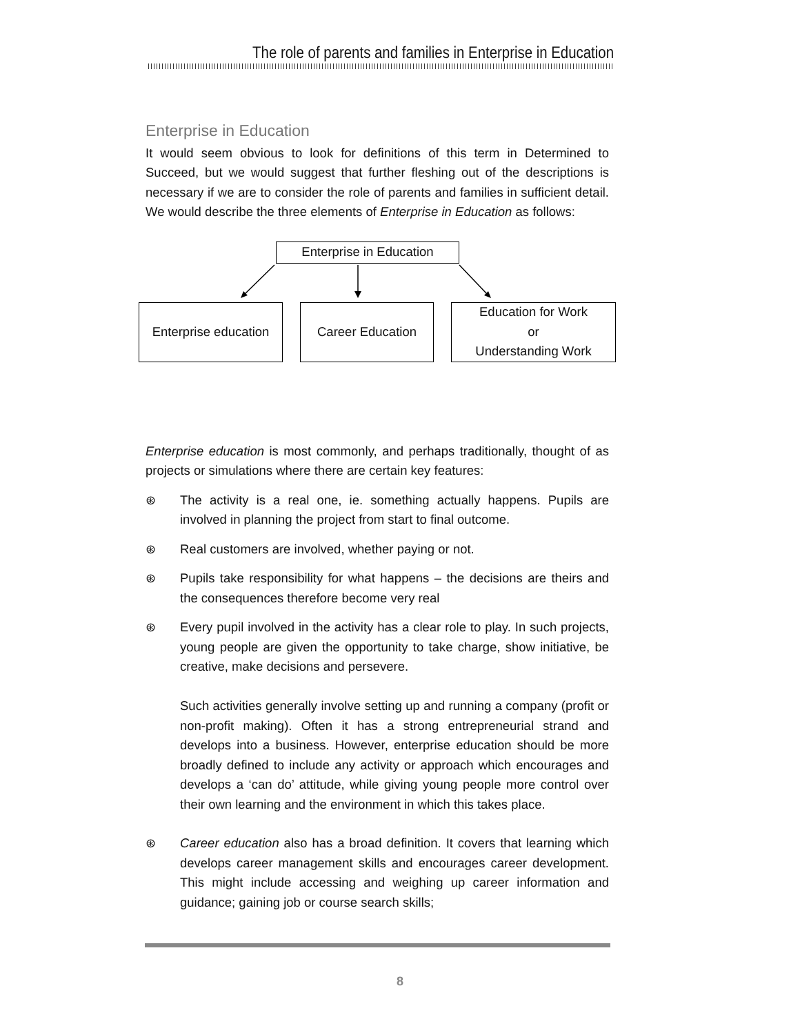The role of parents and families in Enterprise in Education
Enterprise in Education
It would seem obvious to look for definitions of this term in Determined to Succeed, but we would suggest that further fleshing out of the descriptions is necessary if we are to consider the role of parents and families in sufficient detail. We would describe the three elements of Enterprise in Education as follows:
Enterprise in Education
Enterprise education
Career Education
Education for Work
or
Understanding Work
Enterprise education is most commonly, and perhaps traditionally, thought of as projects or simulations where there are certain key features:
⊛ The activity is a real one, ie. something actually happens. Pupils are involved in planning the project from start to final outcome.
⊛ Real customers are involved, whether paying or not.
⊛ Pupils take responsibility for what happens – the decisions are theirs and the consequences therefore become very real
⊛ Every pupil involved in the activity has a clear role to play. In such projects, young people are given the opportunity to take charge, show initiative, be creative, make decisions and persevere.
Such activities generally involve setting up and running a company (profit or non-profit making). Often it has a strong entrepreneurial strand and develops into a business. However, enterprise education should be more broadly defined to include any activity or approach which encourages and develops a ‘can do’ attitude, while giving young people more control over their own learning and the environment in which this takes place.
⊛ Career education also has a broad definition. It covers that learning which develops career management skills and encourages career development. This might include accessing and weighing up career information and guidance; gaining job or course search skills;
8